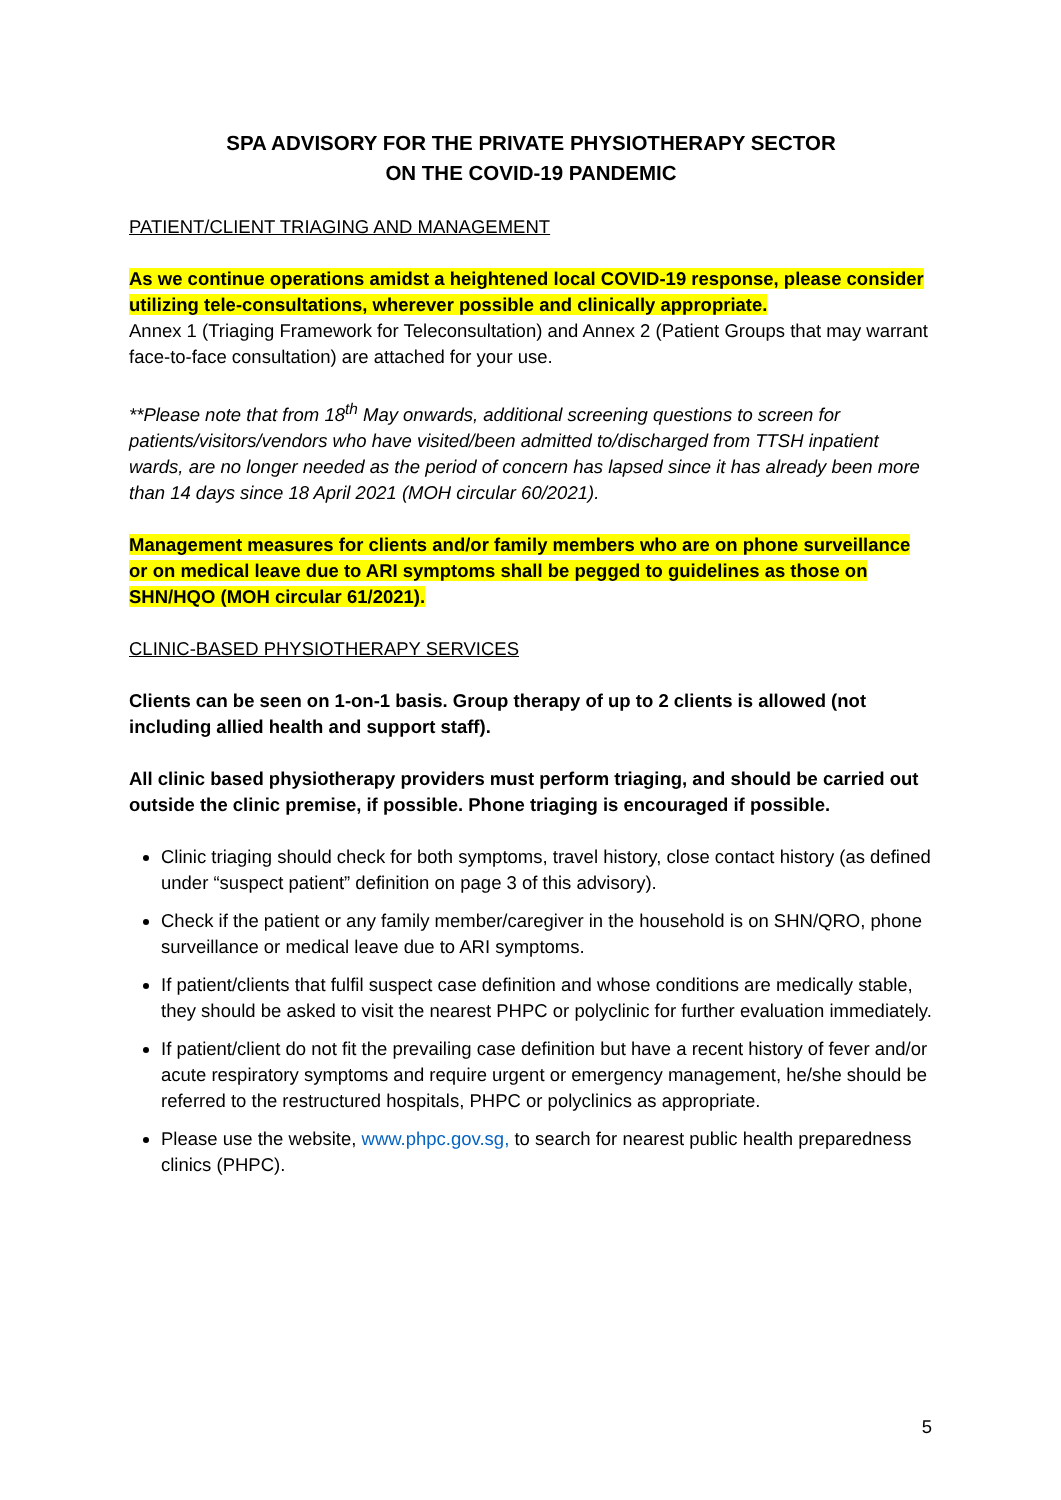SPA ADVISORY FOR THE PRIVATE PHYSIOTHERAPY SECTOR
ON THE COVID-19 PANDEMIC
PATIENT/CLIENT TRIAGING AND MANAGEMENT
As we continue operations amidst a heightened local COVID-19 response, please consider utilizing tele-consultations, wherever possible and clinically appropriate.
Annex 1 (Triaging Framework for Teleconsultation) and Annex 2 (Patient Groups that may warrant face-to-face consultation) are attached for your use.
**Please note that from 18<sup>th</sup> May onwards, additional screening questions to screen for patients/visitors/vendors who have visited/been admitted to/discharged from TTSH inpatient wards, are no longer needed as the period of concern has lapsed since it has already been more than 14 days since 18 April 2021 (MOH circular 60/2021).
Management measures for clients and/or family members who are on phone surveillance or on medical leave due to ARI symptoms shall be pegged to guidelines as those on SHN/HQO (MOH circular 61/2021).
CLINIC-BASED PHYSIOTHERAPY SERVICES
Clients can be seen on 1-on-1 basis. Group therapy of up to 2 clients is allowed (not including allied health and support staff).
All clinic based physiotherapy providers must perform triaging, and should be carried out outside the clinic premise, if possible. Phone triaging is encouraged if possible.
Clinic triaging should check for both symptoms, travel history, close contact history (as defined under “suspect patient” definition on page 3 of this advisory).
Check if the patient or any family member/caregiver in the household is on SHN/QRO, phone surveillance or medical leave due to ARI symptoms.
If patient/clients that fulfil suspect case definition and whose conditions are medically stable, they should be asked to visit the nearest PHPC or polyclinic for further evaluation immediately.
If patient/client do not fit the prevailing case definition but have a recent history of fever and/or acute respiratory symptoms and require urgent or emergency management, he/she should be referred to the restructured hospitals, PHPC or polyclinics as appropriate.
Please use the website, www.phpc.gov.sg, to search for nearest public health preparedness clinics (PHPC).
5